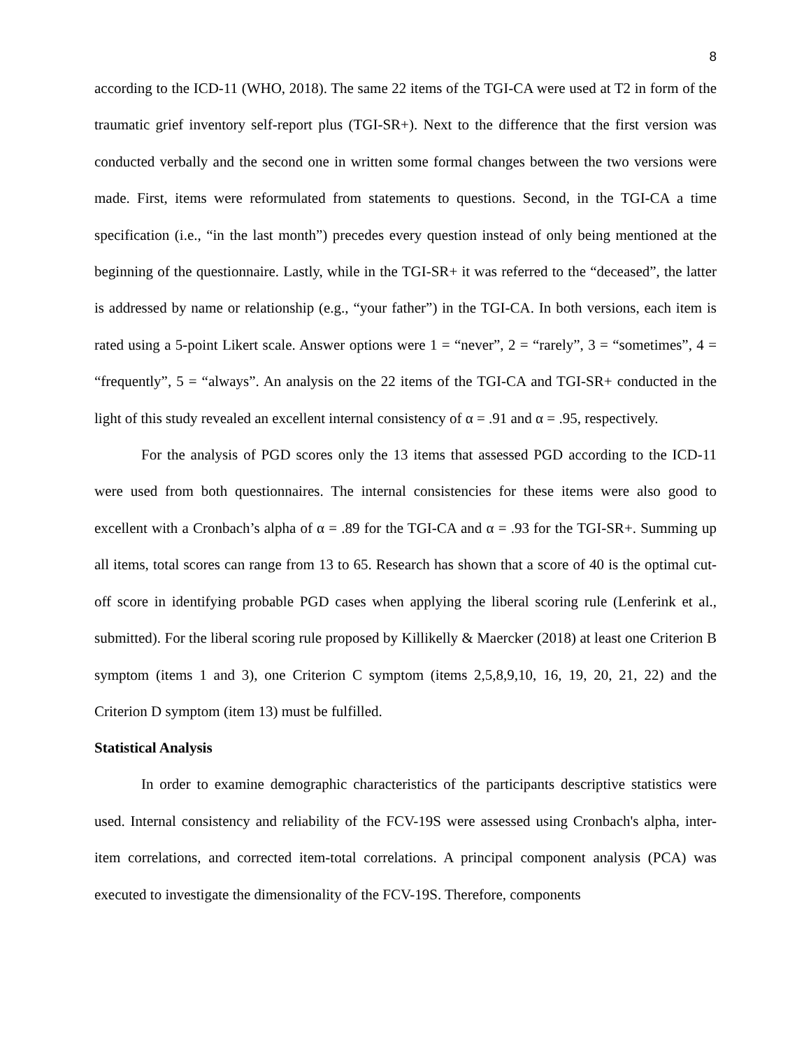8
according to the ICD-11 (WHO, 2018). The same 22 items of the TGI-CA were used at T2 in form of the traumatic grief inventory self-report plus (TGI-SR+). Next to the difference that the first version was conducted verbally and the second one in written some formal changes between the two versions were made. First, items were reformulated from statements to questions. Second, in the TGI-CA a time specification (i.e., “in the last month”) precedes every question instead of only being mentioned at the beginning of the questionnaire. Lastly, while in the TGI-SR+ it was referred to the “deceased”, the latter is addressed by name or relationship (e.g., “your father”) in the TGI-CA. In both versions, each item is rated using a 5-point Likert scale. Answer options were 1 = “never”, 2 = “rarely”, 3 = “sometimes”, 4 = “frequently”, 5 = “always”. An analysis on the 22 items of the TGI-CA and TGI-SR+ conducted in the light of this study revealed an excellent internal consistency of α = .91 and α = .95, respectively.
For the analysis of PGD scores only the 13 items that assessed PGD according to the ICD-11 were used from both questionnaires. The internal consistencies for these items were also good to excellent with a Cronbach’s alpha of α = .89 for the TGI-CA and α = .93 for the TGI-SR+. Summing up all items, total scores can range from 13 to 65. Research has shown that a score of 40 is the optimal cut-off score in identifying probable PGD cases when applying the liberal scoring rule (Lenferink et al., submitted). For the liberal scoring rule proposed by Killikelly & Maercker (2018) at least one Criterion B symptom (items 1 and 3), one Criterion C symptom (items 2,5,8,9,10, 16, 19, 20, 21, 22) and the Criterion D symptom (item 13) must be fulfilled.
Statistical Analysis
In order to examine demographic characteristics of the participants descriptive statistics were used. Internal consistency and reliability of the FCV-19S were assessed using Cronbach's alpha, inter-item correlations, and corrected item-total correlations. A principal component analysis (PCA) was executed to investigate the dimensionality of the FCV-19S. Therefore, components